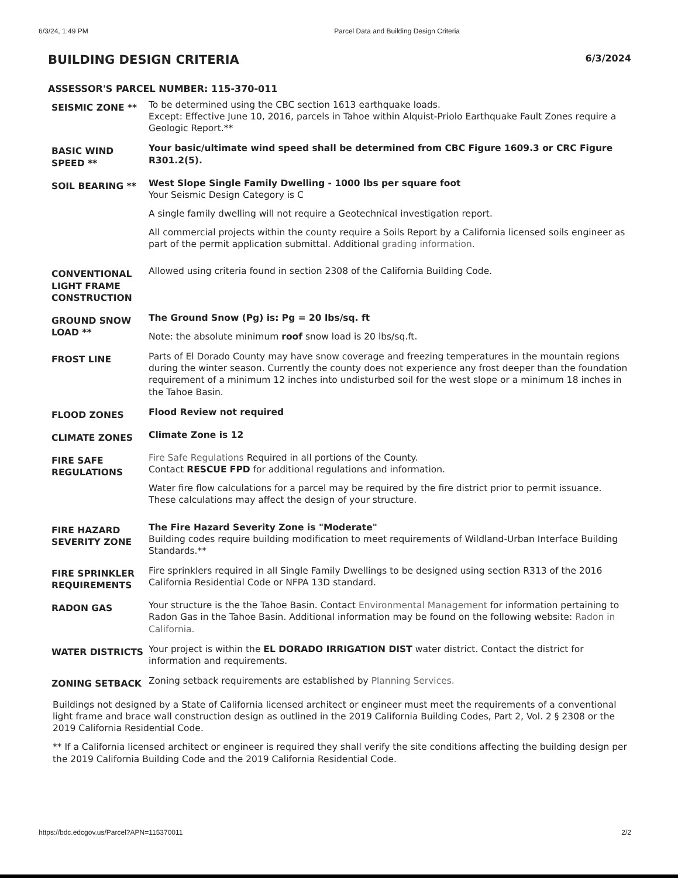6/3/24, 1:49 PM Parcel Data and Building Design Criteria
BUILDING DESIGN CRITERIA 6/3/2024
ASSESSOR'S PARCEL NUMBER: 115-370-011
| SEISMIC ZONE ** | To be determined using the CBC section 1613 earthquake loads. Except: Effective June 10, 2016, parcels in Tahoe within Alquist-Priolo Earthquake Fault Zones require a Geologic Report.** |
| BASIC WIND SPEED ** | Your basic/ultimate wind speed shall be determined from CBC Figure 1609.3 or CRC Figure R301.2(5). |
| SOIL BEARING ** | West Slope Single Family Dwelling - 1000 lbs per square foot Your Seismic Design Category is C A single family dwelling will not require a Geotechnical investigation report. All commercial projects within the county require a Soils Report by a California licensed soils engineer as part of the permit application submittal. Additional grading information. |
| CONVENTIONAL LIGHT FRAME CONSTRUCTION | Allowed using criteria found in section 2308 of the California Building Code. |
| GROUND SNOW LOAD ** | The Ground Snow (Pg) is: Pg = 20 lbs/sq. ft Note: the absolute minimum roof snow load is 20 lbs/sq.ft. |
| FROST LINE | Parts of El Dorado County may have snow coverage and freezing temperatures in the mountain regions during the winter season. Currently the county does not experience any frost deeper than the foundation requirement of a minimum 12 inches into undisturbed soil for the west slope or a minimum 18 inches in the Tahoe Basin. |
| FLOOD ZONES | Flood Review not required |
| CLIMATE ZONES | Climate Zone is 12 |
| FIRE SAFE REGULATIONS | Fire Safe Regulations Required in all portions of the County. Contact RESCUE FPD for additional regulations and information. Water fire flow calculations for a parcel may be required by the fire district prior to permit issuance. These calculations may affect the design of your structure. |
| FIRE HAZARD SEVERITY ZONE | The Fire Hazard Severity Zone is "Moderate" Building codes require building modification to meet requirements of Wildland-Urban Interface Building Standards.** |
| FIRE SPRINKLER REQUIREMENTS | Fire sprinklers required in all Single Family Dwellings to be designed using section R313 of the 2016 California Residential Code or NFPA 13D standard. |
| RADON GAS | Your structure is the the Tahoe Basin. Contact Environmental Management for information pertaining to Radon Gas in the Tahoe Basin. Additional information may be found on the following website: Radon in California. |
| WATER DISTRICTS | Your project is within the EL DORADO IRRIGATION DIST water district. Contact the district for information and requirements. |
| ZONING SETBACK | Zoning setback requirements are established by Planning Services. |
Buildings not designed by a State of California licensed architect or engineer must meet the requirements of a conventional light frame and brace wall construction design as outlined in the 2019 California Building Codes, Part 2, Vol. 2 § 2308 or the 2019 California Residential Code.
** If a California licensed architect or engineer is required they shall verify the site conditions affecting the building design per the 2019 California Building Code and the 2019 California Residential Code.
https://bdc.edcgov.us/Parcel?APN=115370011 2/2